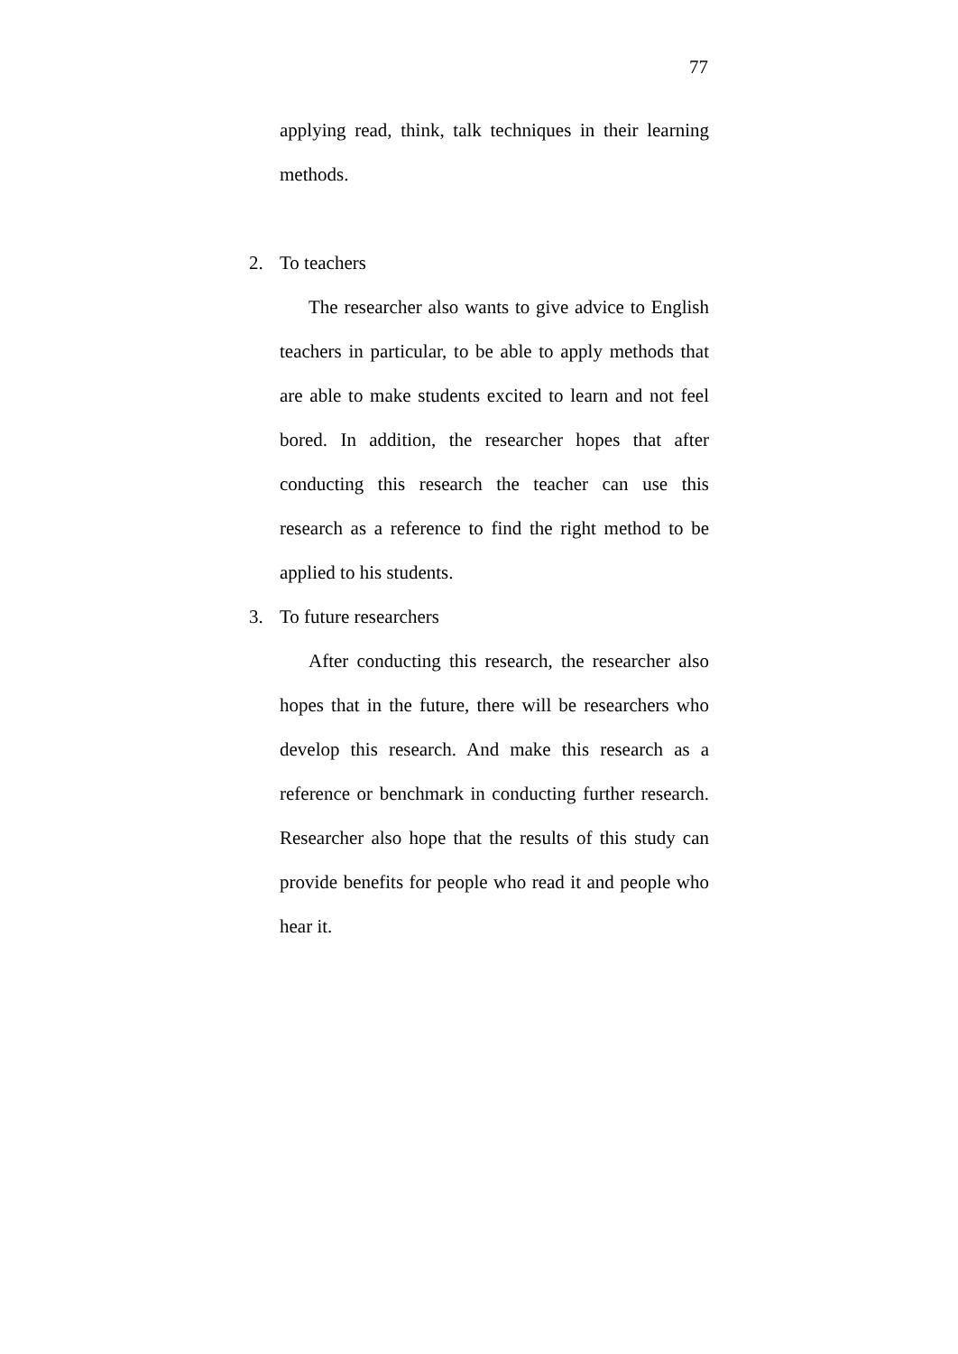77
applying read, think, talk techniques in their learning methods.
2. To teachers
The researcher also wants to give advice to English teachers in particular, to be able to apply methods that are able to make students excited to learn and not feel bored. In addition, the researcher hopes that after conducting this research the teacher can use this research as a reference to find the right method to be applied to his students.
3. To future researchers
After conducting this research, the researcher also hopes that in the future, there will be researchers who develop this research. And make this research as a reference or benchmark in conducting further research. Researcher also hope that the results of this study can provide benefits for people who read it and people who hear it.